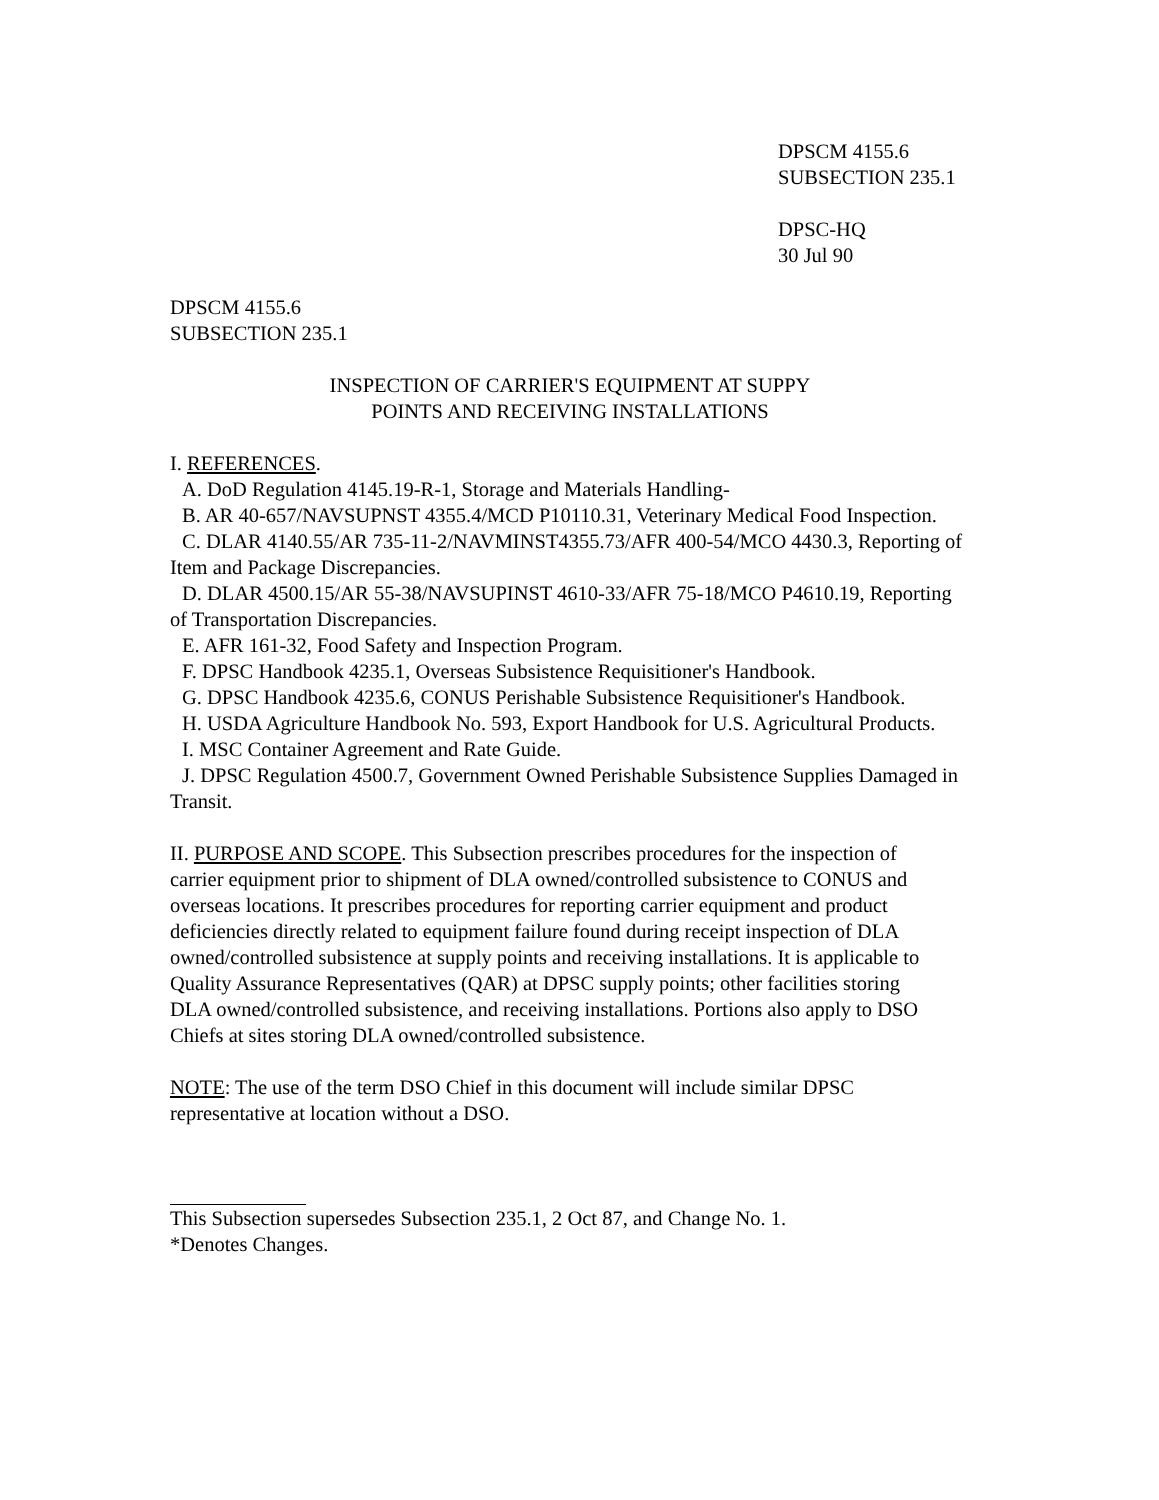DPSCM 4155.6
SUBSECTION 235.1
DPSC-HQ
30 Jul 90
DPSCM 4155.6
SUBSECTION 235.1
INSPECTION OF CARRIER'S EQUIPMENT AT SUPPY
POINTS AND RECEIVING INSTALLATIONS
I. REFERENCES.
A. DoD Regulation 4145.19-R-1, Storage and Materials Handling-
B. AR 40-657/NAVSUPNST 4355.4/MCD P10110.31, Veterinary Medical Food Inspection.
C. DLAR 4140.55/AR 735-11-2/NAVMINST4355.73/AFR 400-54/MCO 4430.3, Reporting of Item and Package Discrepancies.
D. DLAR 4500.15/AR 55-38/NAVSUPINST 4610-33/AFR 75-18/MCO P4610.19, Reporting of Transportation Discrepancies.
E. AFR 161-32, Food Safety and Inspection Program.
F. DPSC Handbook 4235.1, Overseas Subsistence Requisitioner's Handbook.
G. DPSC Handbook 4235.6, CONUS Perishable Subsistence Requisitioner's Handbook.
H. USDA Agriculture Handbook No. 593, Export Handbook for U.S. Agricultural Products.
I. MSC Container Agreement and Rate Guide.
J. DPSC Regulation 4500.7, Government Owned Perishable Subsistence Supplies Damaged in Transit.
II. PURPOSE AND SCOPE. This Subsection prescribes procedures for the inspection of carrier equipment prior to shipment of DLA owned/controlled subsistence to CONUS and overseas locations. It prescribes procedures for reporting carrier equipment and product deficiencies directly related to equipment failure found during receipt inspection of DLA owned/controlled subsistence at supply points and receiving installations. It is applicable to Quality Assurance Representatives (QAR) at DPSC supply points; other facilities storing DLA owned/controlled subsistence, and receiving installations. Portions also apply to DSO Chiefs at sites storing DLA owned/controlled subsistence.
NOTE: The use of the term DSO Chief in this document will include similar DPSC representative at location without a DSO.
This Subsection supersedes Subsection 235.1, 2 Oct 87, and Change No. 1.
*Denotes Changes.